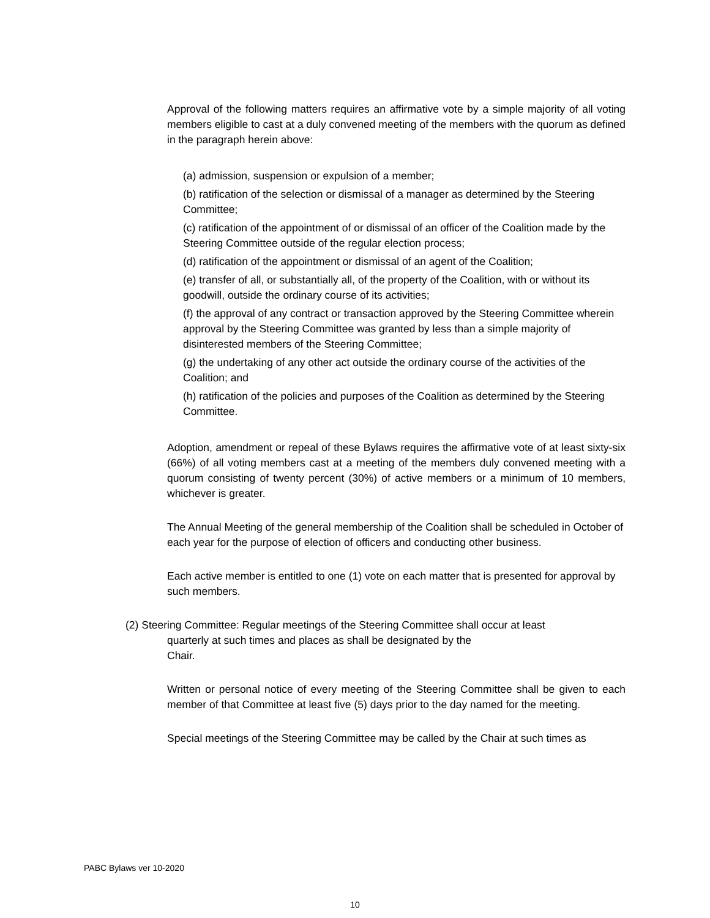Approval of the following matters requires an affirmative vote by a simple majority of all voting members eligible to cast at a duly convened meeting of the members with the quorum as defined in the paragraph herein above:
(a) admission, suspension or expulsion of a member;
(b) ratification of the selection or dismissal of a manager as determined by the Steering Committee;
(c) ratification of the appointment of or dismissal of an officer of the Coalition made by the Steering Committee outside of the regular election process;
(d) ratification of the appointment or dismissal of an agent of the Coalition;
(e) transfer of all, or substantially all, of the property of the Coalition, with or without its goodwill, outside the ordinary course of its activities;
(f) the approval of any contract or transaction approved by the Steering Committee wherein approval by the Steering Committee was granted by less than a simple majority of disinterested members of the Steering Committee;
(g) the undertaking of any other act outside the ordinary course of the activities of the Coalition; and
(h) ratification of the policies and purposes of the Coalition as determined by the Steering Committee.
Adoption, amendment or repeal of these Bylaws requires the affirmative vote of at least sixty-six (66%) of all voting members cast at a meeting of the members duly convened meeting with a quorum consisting of twenty percent (30%) of active members or a minimum of 10 members, whichever is greater.
The Annual Meeting of the general membership of the Coalition shall be scheduled in October of each year for the purpose of election of officers and conducting other business.
Each active member is entitled to one (1) vote on each matter that is presented for approval by such members.
(2) Steering Committee: Regular meetings of the Steering Committee shall occur at least
quarterly at such times and places as shall be designated by the
Chair.
Written or personal notice of every meeting of the Steering Committee shall be given to each member of that Committee at least five (5) days prior to the day named for the meeting.
Special meetings of the Steering Committee may be called by the Chair at such times as
PABC Bylaws ver 10-2020
10